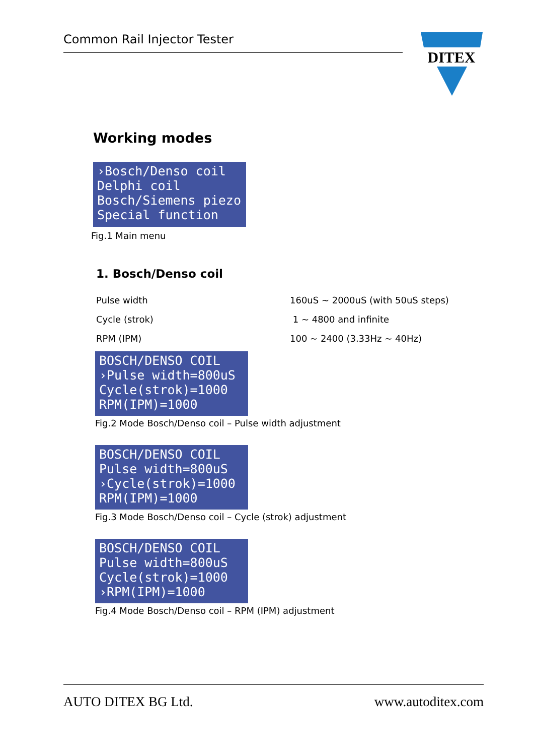Common Rail Injector Tester
DITEX
Working modes
›Bosch/Denso coil
Delphi coil
Bosch/Siemens piezo
Special function
Fig.1 Main menu
1. Bosch/Denso coil
Pulse width 160uS ~ 2000uS (with 50uS steps)
Cycle (strok) 1 ~ 4800 and infinite
RPM (IPM) 100 ~ 2400 (3.33Hz ~ 40Hz)
BOSCH/DENSO COIL
›Pulse width=800uS
Cycle(strok)=1000
RPM(IPM)=1000
Fig.2 Mode Bosch/Denso coil – Pulse width adjustment
BOSCH/DENSO COIL
Pulse width=800uS
›Cycle(strok)=1000
RPM(IPM)=1000
Fig.3 Mode Bosch/Denso coil – Cycle (strok) adjustment
BOSCH/DENSO COIL
Pulse width=800uS
Cycle(strok)=1000
›RPM(IPM)=1000
Fig.4 Mode Bosch/Denso coil – RPM (IPM) adjustment
AUTO DITEX BG Ltd. www.autoditex.com